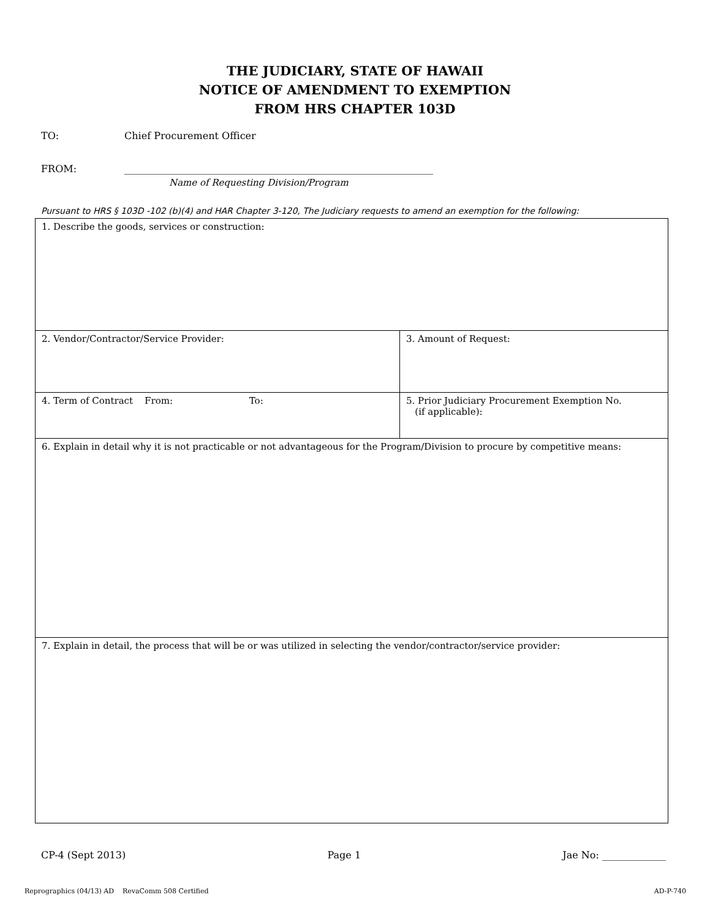THE JUDICIARY, STATE OF HAWAII
NOTICE OF AMENDMENT TO EXEMPTION
FROM HRS CHAPTER 103D
TO: Chief Procurement Officer
FROM: _______________________________________________________________
Name of Requesting Division/Program
Pursuant to HRS § 103D -102 (b)(4) and HAR Chapter 3-120, The Judiciary requests to amend an exemption for the following:
| 1. Describe the goods, services or construction: | |
| 2. Vendor/Contractor/Service Provider: | 3. Amount of Request: |
| 4. Term of Contract From: To: | 5. Prior Judiciary Procurement Exemption No. (if applicable): |
| 6. Explain in detail why it is not practicable or not advantageous for the Program/Division to procure by competitive means: | |
| 7. Explain in detail, the process that will be or was utilized in selecting the vendor/contractor/service provider: | |
CP-4 (Sept 2013) Page 1 Jae No: _____________
Reprographics (04/13) AD RevaComm 508 Certified AD-P-740